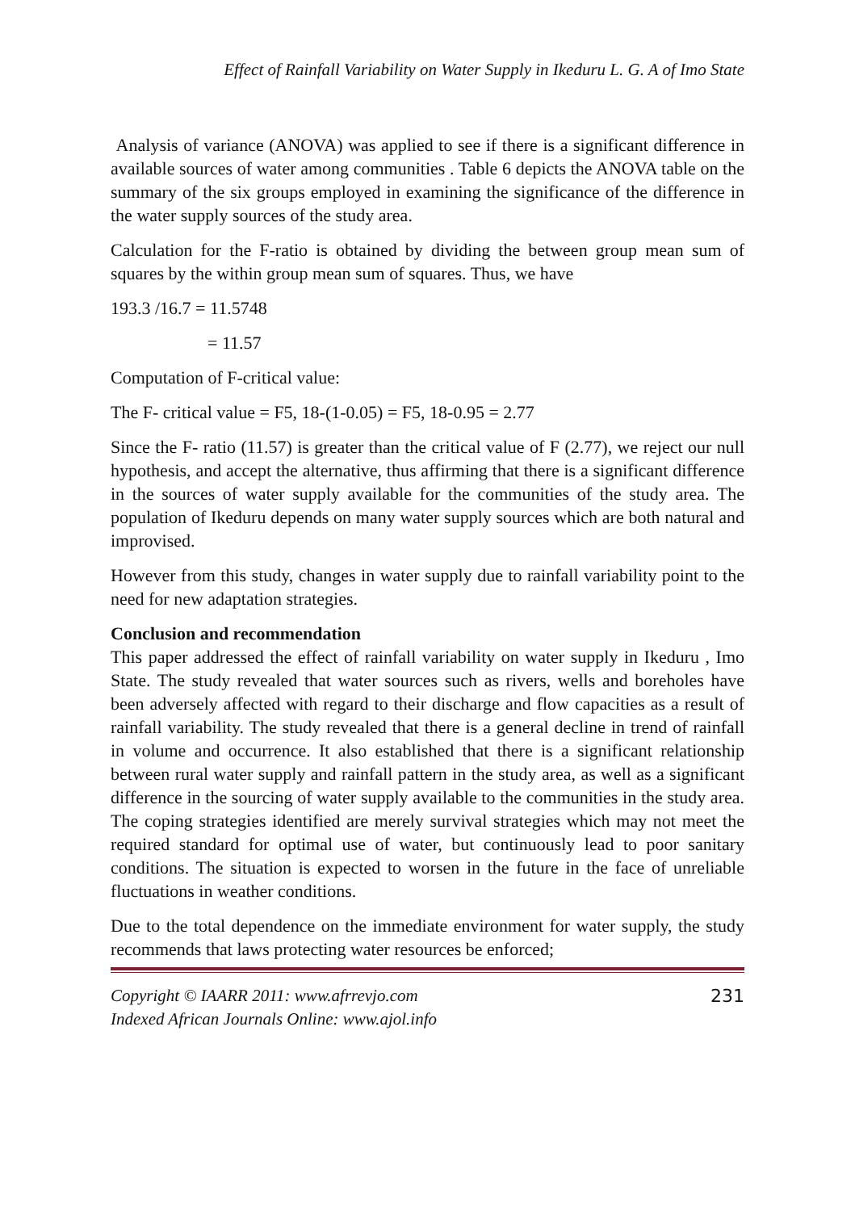Effect of Rainfall Variability on Water Supply in Ikeduru L. G. A of Imo State
Analysis of variance (ANOVA) was applied to see if there is a significant difference in available sources of water among communities . Table 6 depicts the ANOVA table on the summary of the six groups employed in examining the significance of the difference in the water supply sources of the study area.
Calculation for the F-ratio is obtained by dividing the between group mean sum of squares by the within group mean sum of squares. Thus, we have
193.3 /16.7 = 11.5748
= 11.57
Computation of F-critical value:
The F- critical value = F5, 18-(1-0.05) = F5, 18-0.95 = 2.77
Since the F- ratio (11.57) is greater than the critical value of F (2.77), we reject our null hypothesis, and accept the alternative, thus affirming that there is a significant difference in the sources of water supply available for the communities of the study area. The population of Ikeduru depends on many water supply sources which are both natural and improvised.
However from this study, changes in water supply due to rainfall variability point to the need for new adaptation strategies.
Conclusion and recommendation
This paper addressed the effect of rainfall variability on water supply in Ikeduru , Imo State. The study revealed that water sources such as rivers, wells and boreholes have been adversely affected with regard to their discharge and flow capacities as a result of rainfall variability. The study revealed that there is a general decline in trend of rainfall in volume and occurrence. It also established that there is a significant relationship between rural water supply and rainfall pattern in the study area, as well as a significant difference in the sourcing of water supply available to the communities in the study area. The coping strategies identified are merely survival strategies which may not meet the required standard for optimal use of water, but continuously lead to poor sanitary conditions. The situation is expected to worsen in the future in the face of unreliable fluctuations in weather conditions.
Due to the total dependence on the immediate environment for water supply, the study recommends that laws protecting water resources be enforced;
Copyright © IAARR 2011: www.afrrevjo.com
Indexed African Journals Online: www.ajol.info
231